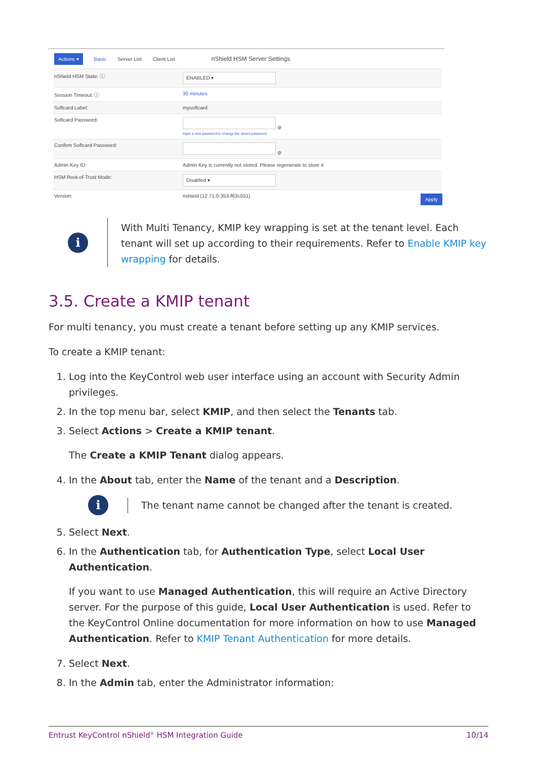Actions ▾ Basic Server List Client List nShield HSM Server Settings
| nShield HSM State: ⓘ | ENABLED ▾ |
| Session Timeout: ⓘ | 30 minutes |
| Softcard Label: | mysoftcard |
| Softcard Password: | ⊘ Input a new password to change the stored password |
| Confirm Softcard Password: | ⊘ |
| Admin Key ID: | Admin Key is currently not stored. Please regenerate to store it |
| HSM Root-of-Trust Mode: | Disabled ▾ |
| Version: | nshield (12.71.0-353-f63c551) |
Apply
i
With Multi Tenancy, KMIP key wrapping is set at the tenant level. Each tenant will set up according to their requirements. Refer to Enable KMIP key wrapping for details.
3.5. Create a KMIP tenant
For multi tenancy, you must create a tenant before setting up any KMIP services.
To create a KMIP tenant:
1. Log into the KeyControl web user interface using an account with Security Admin privileges.
2. In the top menu bar, select KMIP, and then select the Tenants tab.
3. Select Actions > Create a KMIP tenant.
The Create a KMIP Tenant dialog appears.
4. In the About tab, enter the Name of the tenant and a Description.
i
The tenant name cannot be changed after the tenant is created.
5. Select Next.
6. In the Authentication tab, for Authentication Type, select Local User Authentication.
If you want to use Managed Authentication, this will require an Active Directory server. For the purpose of this guide, Local User Authentication is used. Refer to the KeyControl Online documentation for more information on how to use Managed Authentication. Refer to KMIP Tenant Authentication for more details.
7. Select Next.
8. In the Admin tab, enter the Administrator information:
Entrust KeyControl nShield<sup>®</sup> HSM Integration Guide 10/14